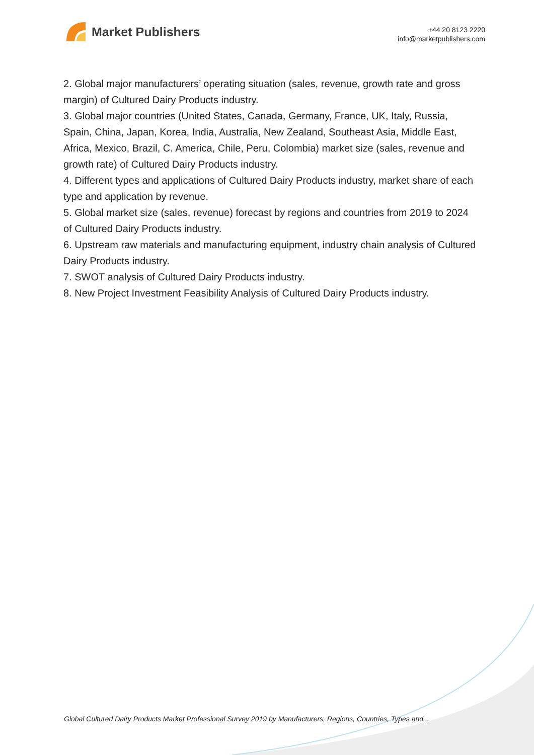Market Publishers
+44 20 8123 2220
info@marketpublishers.com
2. Global major manufacturers’ operating situation (sales, revenue, growth rate and gross margin) of Cultured Dairy Products industry.
3. Global major countries (United States, Canada, Germany, France, UK, Italy, Russia, Spain, China, Japan, Korea, India, Australia, New Zealand, Southeast Asia, Middle East, Africa, Mexico, Brazil, C. America, Chile, Peru, Colombia) market size (sales, revenue and growth rate) of Cultured Dairy Products industry.
4. Different types and applications of Cultured Dairy Products industry, market share of each type and application by revenue.
5. Global market size (sales, revenue) forecast by regions and countries from 2019 to 2024 of Cultured Dairy Products industry.
6. Upstream raw materials and manufacturing equipment, industry chain analysis of Cultured Dairy Products industry.
7. SWOT analysis of Cultured Dairy Products industry.
8. New Project Investment Feasibility Analysis of Cultured Dairy Products industry.
Global Cultured Dairy Products Market Professional Survey 2019 by Manufacturers, Regions, Countries, Types and...